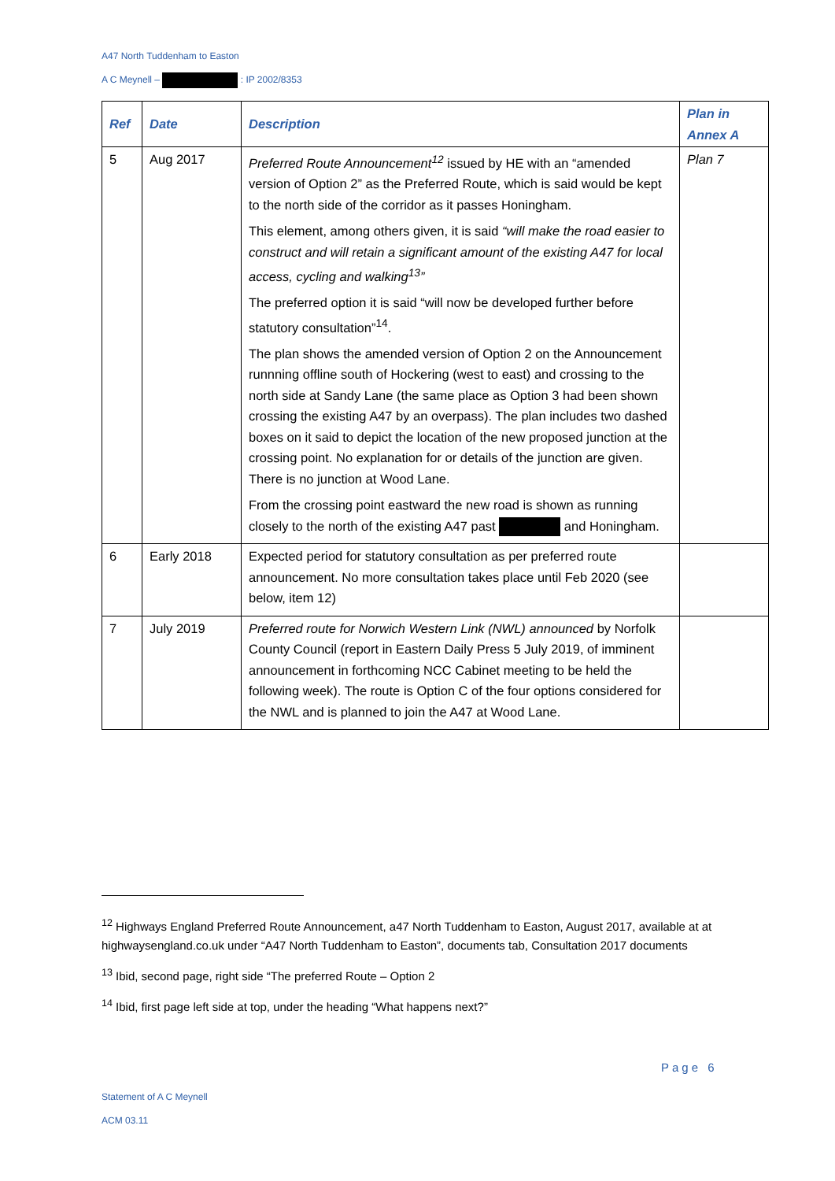A47 North Tuddenham to Easton
A C Meynell – : IP 2002/8353
| Ref | Date | Description | Plan in Annex A |
| --- | --- | --- | --- |
| 5 | Aug 2017 | Preferred Route Announcement<sup>12</sup> issued by HE with an “amended version of Option 2” as the Preferred Route, which is said would be kept to the north side of the corridor as it passes Honingham. This element, among others given, it is said “will make the road easier to construct and will retain a significant amount of the existing A47 for local access, cycling and walking<sup>13</sup>” The preferred option it is said “will now be developed further before statutory consultation”<sup>14</sup>. The plan shows the amended version of Option 2 on the Announcement runnning offline south of Hockering (west to east) and crossing to the north side at Sandy Lane (the same place as Option 3 had been shown crossing the existing A47 by an overpass). The plan includes two dashed boxes on it said to depict the location of the new proposed junction at the crossing point. No explanation for or details of the junction are given. There is no junction at Wood Lane. From the crossing point eastward the new road is shown as running closely to the north of the existing A47 past and Honingham. | Plan 7 |
| 6 | Early 2018 | Expected period for statutory consultation as per preferred route announcement. No more consultation takes place until Feb 2020 (see below, item 12) | |
| 7 | July 2019 | Preferred route for Norwich Western Link (NWL) announced by Norfolk County Council (report in Eastern Daily Press 5 July 2019, of imminent announcement in forthcoming NCC Cabinet meeting to be held the following week). The route is Option C of the four options considered for the NWL and is planned to join the A47 at Wood Lane. | |
<sup>12</sup> Highways England Preferred Route Announcement, a47 North Tuddenham to Easton, August 2017, available at at highwaysengland.co.uk under “A47 North Tuddenham to Easton”, documents tab, Consultation 2017 documents
<sup>13</sup> Ibid, second page, right side “The preferred Route – Option 2
<sup>14</sup> Ibid, first page left side at top, under the heading “What happens next?”
Page 6
Statement of A C Meynell
ACM 03.11